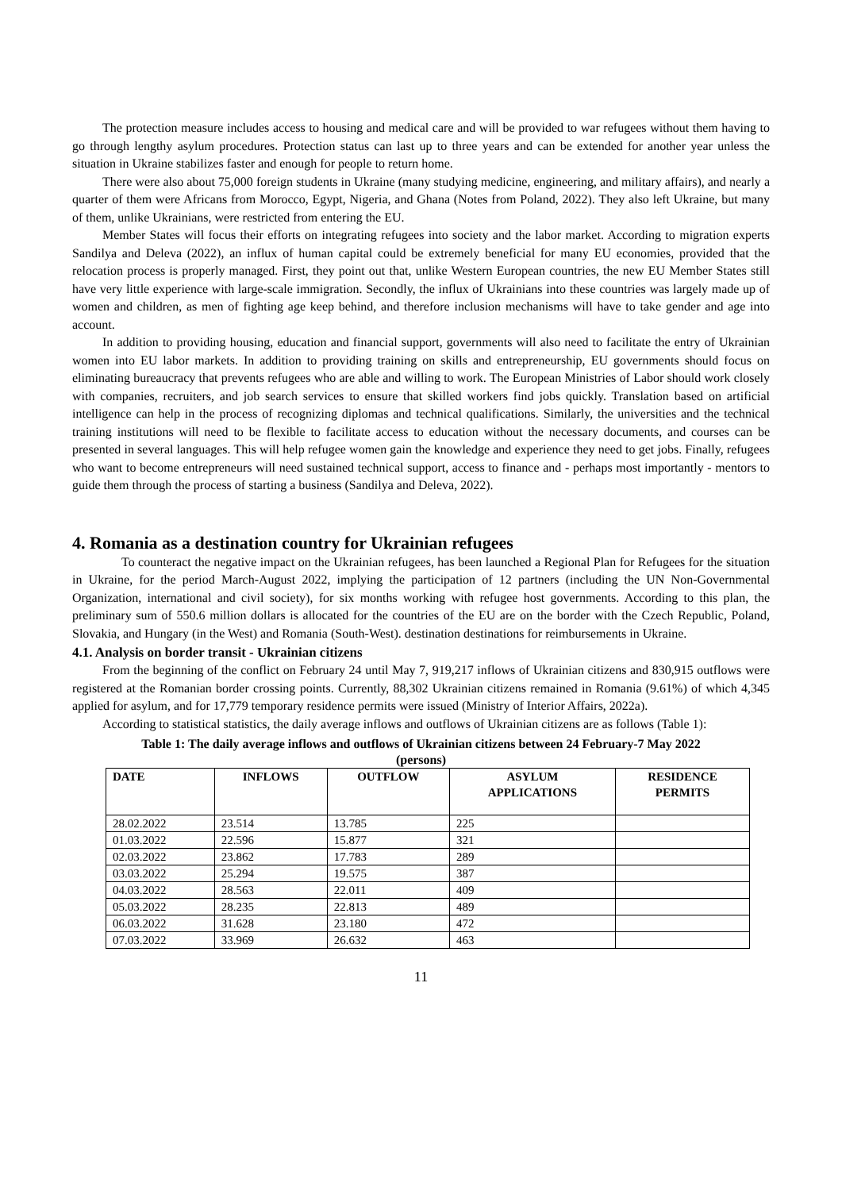The protection measure includes access to housing and medical care and will be provided to war refugees without them having to go through lengthy asylum procedures. Protection status can last up to three years and can be extended for another year unless the situation in Ukraine stabilizes faster and enough for people to return home.
There were also about 75,000 foreign students in Ukraine (many studying medicine, engineering, and military affairs), and nearly a quarter of them were Africans from Morocco, Egypt, Nigeria, and Ghana (Notes from Poland, 2022). They also left Ukraine, but many of them, unlike Ukrainians, were restricted from entering the EU.
Member States will focus their efforts on integrating refugees into society and the labor market. According to migration experts Sandilya and Deleva (2022), an influx of human capital could be extremely beneficial for many EU economies, provided that the relocation process is properly managed. First, they point out that, unlike Western European countries, the new EU Member States still have very little experience with large-scale immigration. Secondly, the influx of Ukrainians into these countries was largely made up of women and children, as men of fighting age keep behind, and therefore inclusion mechanisms will have to take gender and age into account.
In addition to providing housing, education and financial support, governments will also need to facilitate the entry of Ukrainian women into EU labor markets. In addition to providing training on skills and entrepreneurship, EU governments should focus on eliminating bureaucracy that prevents refugees who are able and willing to work. The European Ministries of Labor should work closely with companies, recruiters, and job search services to ensure that skilled workers find jobs quickly. Translation based on artificial intelligence can help in the process of recognizing diplomas and technical qualifications. Similarly, the universities and the technical training institutions will need to be flexible to facilitate access to education without the necessary documents, and courses can be presented in several languages. This will help refugee women gain the knowledge and experience they need to get jobs. Finally, refugees who want to become entrepreneurs will need sustained technical support, access to finance and - perhaps most importantly - mentors to guide them through the process of starting a business (Sandilya and Deleva, 2022).
4. Romania as a destination country for Ukrainian refugees
To counteract the negative impact on the Ukrainian refugees, has been launched a Regional Plan for Refugees for the situation in Ukraine, for the period March-August 2022, implying the participation of 12 partners (including the UN Non-Governmental Organization, international and civil society), for six months working with refugee host governments. According to this plan, the preliminary sum of 550.6 million dollars is allocated for the countries of the EU are on the border with the Czech Republic, Poland, Slovakia, and Hungary (in the West) and Romania (South-West). destination destinations for reimbursements in Ukraine.
4.1. Analysis on border transit - Ukrainian citizens
From the beginning of the conflict on February 24 until May 7, 919,217 inflows of Ukrainian citizens and 830,915 outflows were registered at the Romanian border crossing points. Currently, 88,302 Ukrainian citizens remained in Romania (9.61%) of which 4,345 applied for asylum, and for 17,779 temporary residence permits were issued (Ministry of Interior Affairs, 2022a).
According to statistical statistics, the daily average inflows and outflows of Ukrainian citizens are as follows (Table 1):
Table 1: The daily average inflows and outflows of Ukrainian citizens between 24 February-7 May 2022
(persons)
| DATE | INFLOWS | OUTFLOW | ASYLUM APPLICATIONS | RESIDENCE PERMITS |
| --- | --- | --- | --- | --- |
| 28.02.2022 | 23.514 | 13.785 | 225 | |
| 01.03.2022 | 22.596 | 15.877 | 321 | |
| 02.03.2022 | 23.862 | 17.783 | 289 | |
| 03.03.2022 | 25.294 | 19.575 | 387 | |
| 04.03.2022 | 28.563 | 22.011 | 409 | |
| 05.03.2022 | 28.235 | 22.813 | 489 | |
| 06.03.2022 | 31.628 | 23.180 | 472 | |
| 07.03.2022 | 33.969 | 26.632 | 463 | |
11